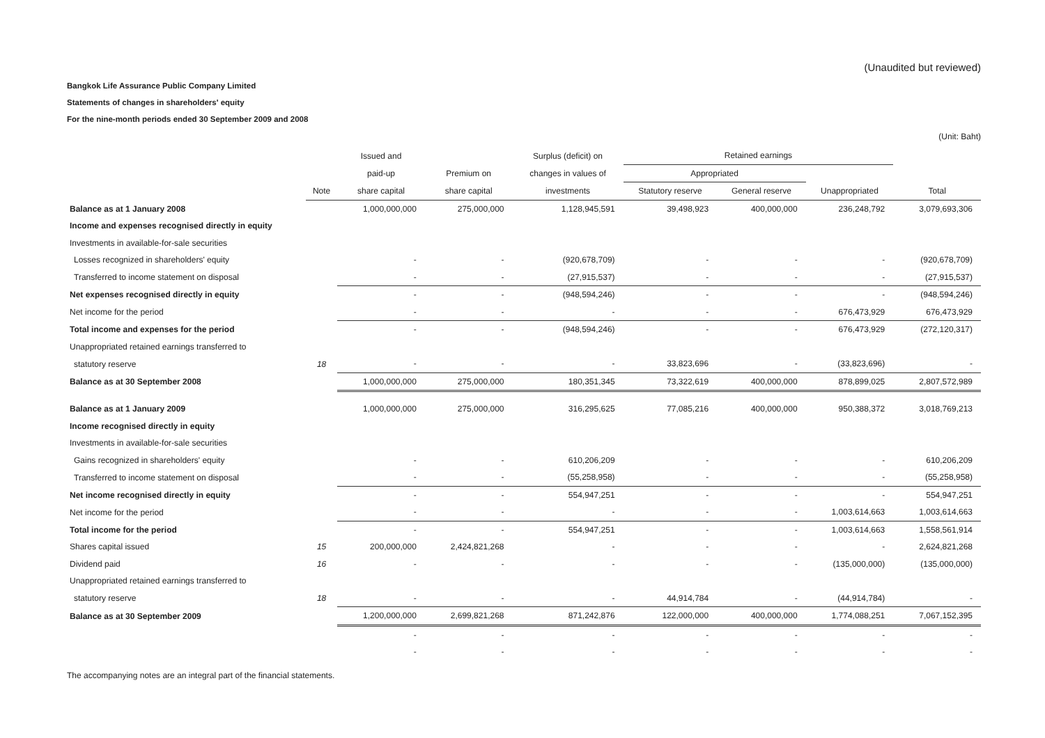(Unaudited but reviewed)
Bangkok Life Assurance Public Company Limited
Statements of changes in shareholders' equity
For the nine-month periods ended 30 September 2009 and 2008
(Unit: Baht)
| | | Issued and | | Surplus (deficit) on | Retained earnings | | | |
| --- | --- | --- | --- | --- | --- | --- | --- | --- |
| | | paid-up | Premium on | changes in values of | Appropriated | | | |
| | Note | share capital | share capital | investments | Statutory reserve | General reserve | Unappropriated | Total |
| Balance as at 1 January 2008 | | 1,000,000,000 | 275,000,000 | 1,128,945,591 | 39,498,923 | 400,000,000 | 236,248,792 | 3,079,693,306 |
| Income and expenses recognised directly in equity | | | | | | | | |
| Investments in available-for-sale securities | | | | | | | | |
| Losses recognized in shareholders' equity | | - | - | (920,678,709) | - | - | - | (920,678,709) |
| Transferred to income statement on disposal | | - | - | (27,915,537) | - | - | - | (27,915,537) |
| Net expenses recognised directly in equity | | - | - | (948,594,246) | - | - | - | (948,594,246) |
| Net income for the period | | - | - | - | - | - | 676,473,929 | 676,473,929 |
| Total income and expenses for the period | | - | - | (948,594,246) | - | - | 676,473,929 | (272,120,317) |
| Unappropriated retained earnings transferred to | | | | | | | | |
| statutory reserve | 18 | - | - | - | 33,823,696 | - | (33,823,696) | - |
| Balance as at 30 September 2008 | | 1,000,000,000 | 275,000,000 | 180,351,345 | 73,322,619 | 400,000,000 | 878,899,025 | 2,807,572,989 |
| Balance as at 1 January 2009 | | 1,000,000,000 | 275,000,000 | 316,295,625 | 77,085,216 | 400,000,000 | 950,388,372 | 3,018,769,213 |
| Income recognised directly in equity | | | | | | | | |
| Investments in available-for-sale securities | | | | | | | | |
| Gains recognized in shareholders' equity | | - | - | 610,206,209 | - | - | - | 610,206,209 |
| Transferred to income statement on disposal | | - | - | (55,258,958) | - | - | - | (55,258,958) |
| Net income recognised directly in equity | | - | - | 554,947,251 | - | - | - | 554,947,251 |
| Net income for the period | | - | - | - | - | - | 1,003,614,663 | 1,003,614,663 |
| Total income for the period | | - | - | 554,947,251 | - | - | 1,003,614,663 | 1,558,561,914 |
| Shares capital issued | 15 | 200,000,000 | 2,424,821,268 | - | - | - | - | 2,624,821,268 |
| Dividend paid | 16 | - | - | - | - | - | (135,000,000) | (135,000,000) |
| Unappropriated retained earnings transferred to | | | | | | | | |
| statutory reserve | 18 | - | - | - | 44,914,784 | - | (44,914,784) | - |
| Balance as at 30 September 2009 | | 1,200,000,000 | 2,699,821,268 | 871,242,876 | 122,000,000 | 400,000,000 | 1,774,088,251 | 7,067,152,395 |
| | | - | - | - | - | - | - | - |
| | | - | - | - | - | - | - | - |
The accompanying notes are an integral part of the financial statements.